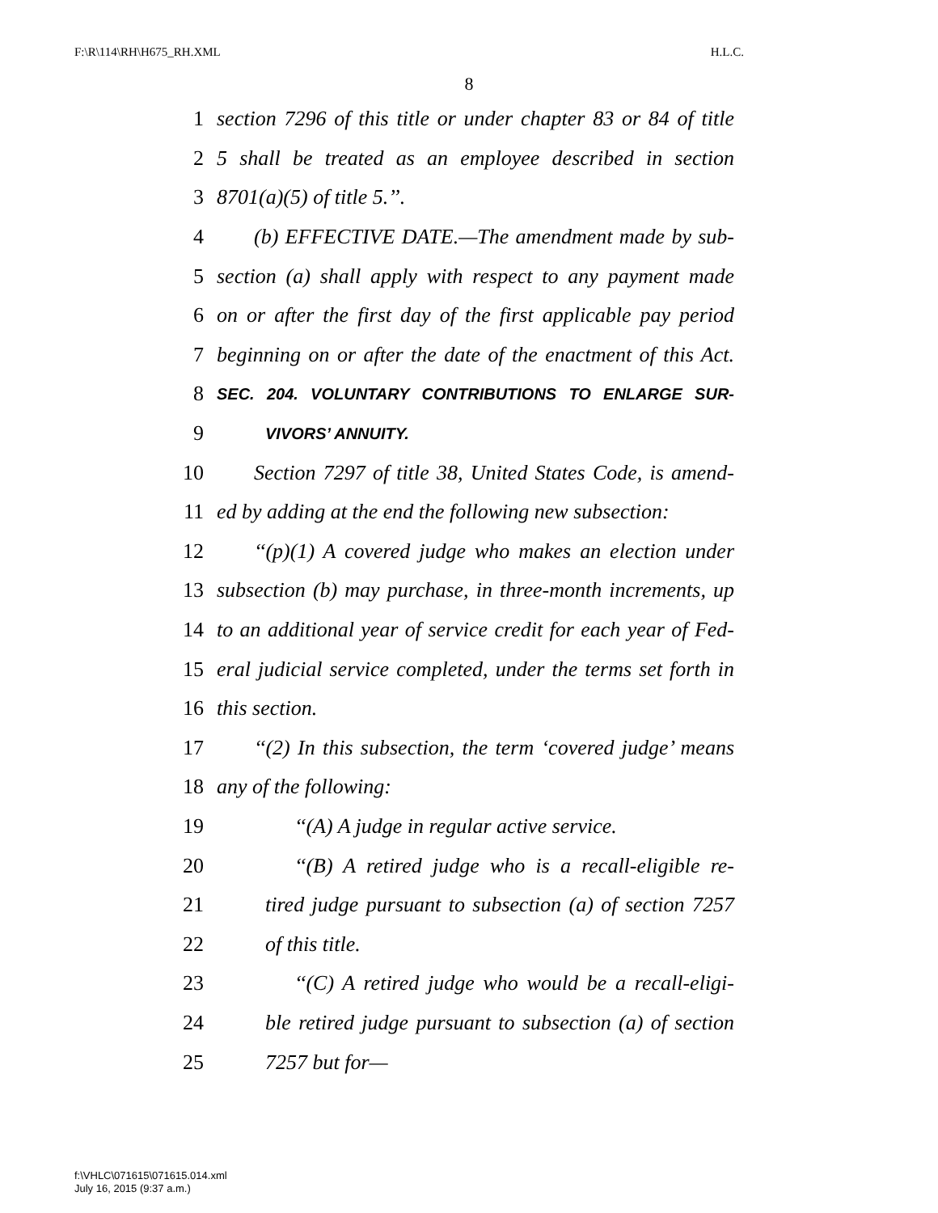F:\R\114\RH\H675_RH.XML H.L.C.
8
1 section 7296 of this title or under chapter 83 or 84 of title
2 5 shall be treated as an employee described in section
3 8701(a)(5) of title 5.’’.
4 (b) EFFECTIVE DATE.—The amendment made by sub-
5 section (a) shall apply with respect to any payment made
6 on or after the first day of the first applicable pay period
7 beginning on or after the date of the enactment of this Act.
8 SEC. 204. VOLUNTARY CONTRIBUTIONS TO ENLARGE SUR-
9 VIVORS’ ANNUITY.
10 Section 7297 of title 38, United States Code, is amend-
11 ed by adding at the end the following new subsection:
12 ‘‘(p)(1) A covered judge who makes an election under
13 subsection (b) may purchase, in three-month increments, up
14 to an additional year of service credit for each year of Fed-
15 eral judicial service completed, under the terms set forth in
16 this section.
17 ‘‘(2) In this subsection, the term ‘covered judge’ means
18 any of the following:
19 ‘‘(A) A judge in regular active service.
20 ‘‘(B) A retired judge who is a recall-eligible re-
21 tired judge pursuant to subsection (a) of section 7257
22 of this title.
23 ‘‘(C) A retired judge who would be a recall-eligi-
24 ble retired judge pursuant to subsection (a) of section
25 7257 but for—
f:\VHLC\071615\071615.014.xml
July 16, 2015 (9:37 a.m.)